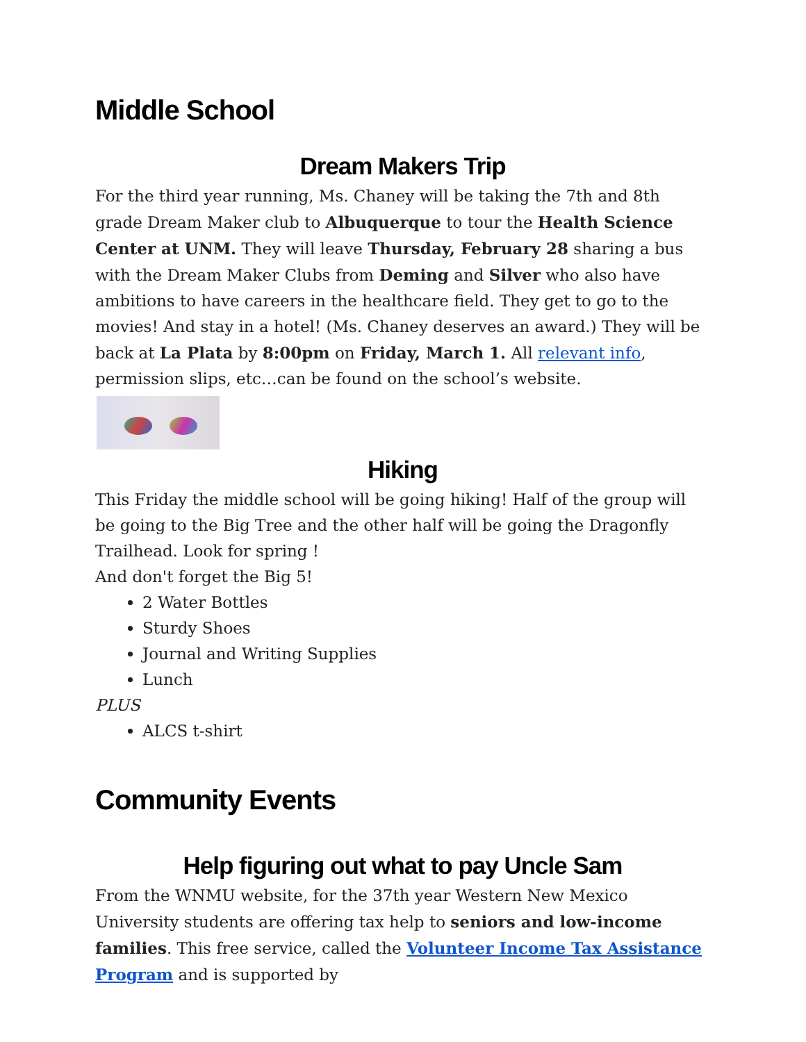Middle School
Dream Makers Trip
For the third year running, Ms. Chaney will be taking the 7th and 8th grade Dream Maker club to Albuquerque to tour the Health Science Center at UNM. They will leave Thursday, February 28 sharing a bus with the Dream Maker Clubs from Deming and Silver who also have ambitions to have careers in the healthcare field. They get to go to the movies! And stay in a hotel! (Ms. Chaney deserves an award.) They will be back at La Plata by 8:00pm on Friday, March 1. All relevant info, permission slips, etc…can be found on the school’s website.
Hiking
This Friday the middle school will be going hiking! Half of the group will be going to the Big Tree and the other half will be going the Dragonfly Trailhead. Look for spring !
And don't forget the Big 5!
2 Water Bottles
Sturdy Shoes
Journal and Writing Supplies
Lunch
PLUS
ALCS t-shirt
Community Events
Help figuring out what to pay Uncle Sam
From the WNMU website, for the 37th year Western New Mexico University students are offering tax help to seniors and low-income families. This free service, called the Volunteer Income Tax Assistance Program and is supported by